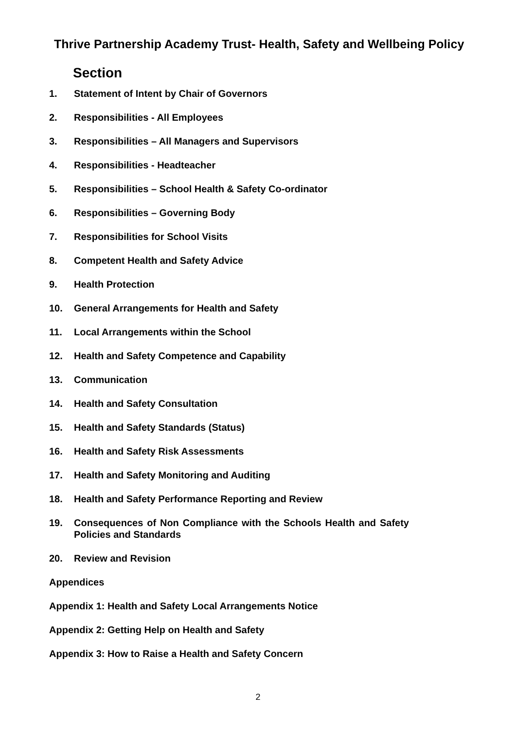Thrive Partnership Academy Trust- Health, Safety and Wellbeing Policy
Section
1. Statement of Intent by Chair of Governors
2. Responsibilities - All Employees
3. Responsibilities – All Managers and Supervisors
4. Responsibilities - Headteacher
5. Responsibilities – School Health & Safety Co-ordinator
6. Responsibilities – Governing Body
7. Responsibilities for School Visits
8. Competent Health and Safety Advice
9. Health Protection
10. General Arrangements for Health and Safety
11. Local Arrangements within the School
12. Health and Safety Competence and Capability
13. Communication
14. Health and Safety Consultation
15. Health and Safety Standards (Status)
16. Health and Safety Risk Assessments
17. Health and Safety Monitoring and Auditing
18. Health and Safety Performance Reporting and Review
19. Consequences of Non Compliance with the Schools Health and Safety Policies and Standards
20. Review and Revision
Appendices
Appendix 1: Health and Safety Local Arrangements Notice
Appendix 2: Getting Help on Health and Safety
Appendix 3: How to Raise a Health and Safety Concern
2